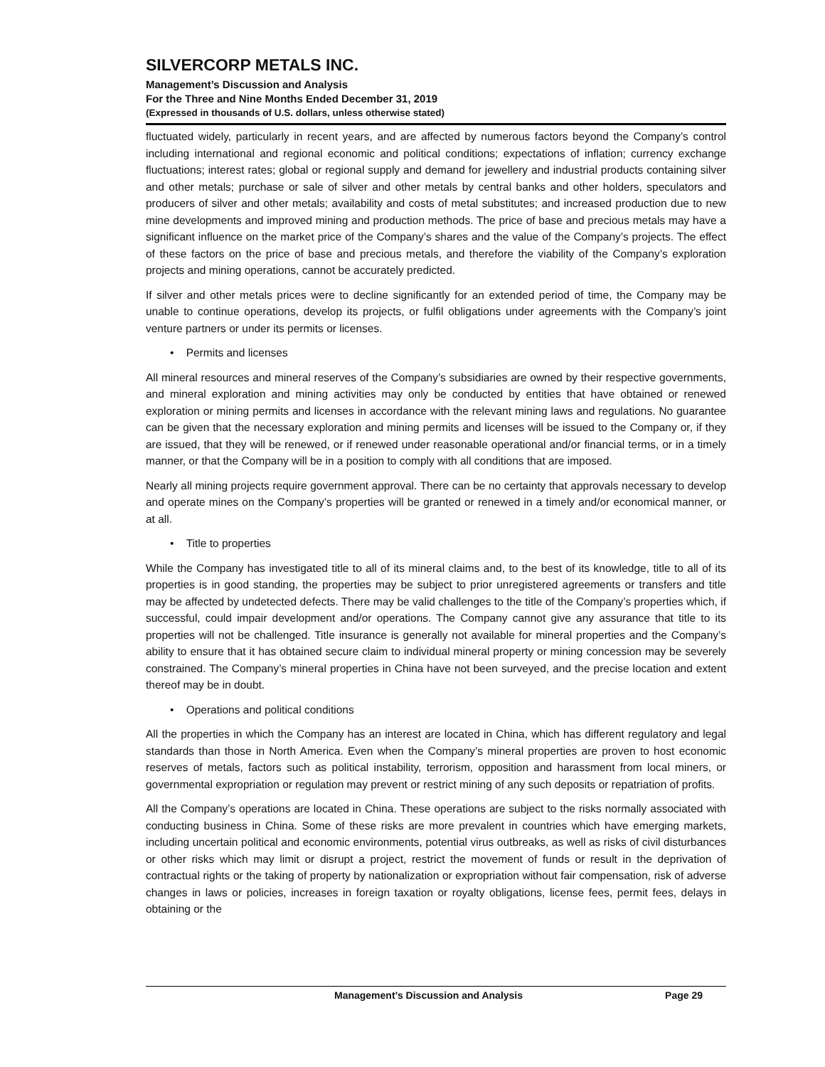SILVERCORP METALS INC.
Management’s Discussion and Analysis
For the Three and Nine Months Ended December 31, 2019
(Expressed in thousands of U.S. dollars, unless otherwise stated)
fluctuated widely, particularly in recent years, and are affected by numerous factors beyond the Company’s control including international and regional economic and political conditions; expectations of inflation; currency exchange fluctuations; interest rates; global or regional supply and demand for jewellery and industrial products containing silver and other metals; purchase or sale of silver and other metals by central banks and other holders, speculators and producers of silver and other metals; availability and costs of metal substitutes; and increased production due to new mine developments and improved mining and production methods. The price of base and precious metals may have a significant influence on the market price of the Company’s shares and the value of the Company’s projects. The effect of these factors on the price of base and precious metals, and therefore the viability of the Company’s exploration projects and mining operations, cannot be accurately predicted.
If silver and other metals prices were to decline significantly for an extended period of time, the Company may be unable to continue operations, develop its projects, or fulfil obligations under agreements with the Company’s joint venture partners or under its permits or licenses.
• Permits and licenses
All mineral resources and mineral reserves of the Company’s subsidiaries are owned by their respective governments, and mineral exploration and mining activities may only be conducted by entities that have obtained or renewed exploration or mining permits and licenses in accordance with the relevant mining laws and regulations. No guarantee can be given that the necessary exploration and mining permits and licenses will be issued to the Company or, if they are issued, that they will be renewed, or if renewed under reasonable operational and/or financial terms, or in a timely manner, or that the Company will be in a position to comply with all conditions that are imposed.
Nearly all mining projects require government approval. There can be no certainty that approvals necessary to develop and operate mines on the Company’s properties will be granted or renewed in a timely and/or economical manner, or at all.
• Title to properties
While the Company has investigated title to all of its mineral claims and, to the best of its knowledge, title to all of its properties is in good standing, the properties may be subject to prior unregistered agreements or transfers and title may be affected by undetected defects. There may be valid challenges to the title of the Company’s properties which, if successful, could impair development and/or operations. The Company cannot give any assurance that title to its properties will not be challenged. Title insurance is generally not available for mineral properties and the Company’s ability to ensure that it has obtained secure claim to individual mineral property or mining concession may be severely constrained. The Company’s mineral properties in China have not been surveyed, and the precise location and extent thereof may be in doubt.
• Operations and political conditions
All the properties in which the Company has an interest are located in China, which has different regulatory and legal standards than those in North America. Even when the Company’s mineral properties are proven to host economic reserves of metals, factors such as political instability, terrorism, opposition and harassment from local miners, or governmental expropriation or regulation may prevent or restrict mining of any such deposits or repatriation of profits.
All the Company’s operations are located in China. These operations are subject to the risks normally associated with conducting business in China. Some of these risks are more prevalent in countries which have emerging markets, including uncertain political and economic environments, potential virus outbreaks, as well as risks of civil disturbances or other risks which may limit or disrupt a project, restrict the movement of funds or result in the deprivation of contractual rights or the taking of property by nationalization or expropriation without fair compensation, risk of adverse changes in laws or policies, increases in foreign taxation or royalty obligations, license fees, permit fees, delays in obtaining or the
Management’s Discussion and Analysis Page 29